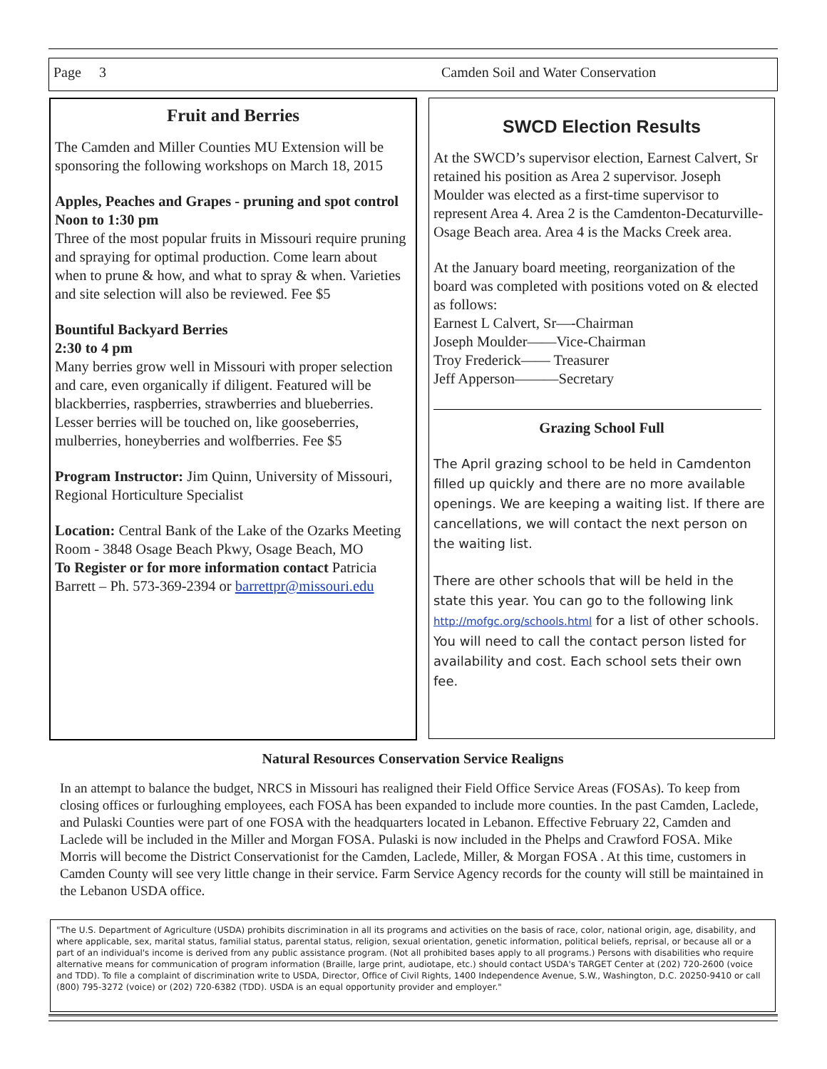Page 3 Camden Soil and Water Conservation
Fruit and Berries
The Camden and Miller Counties MU Extension will be sponsoring the following workshops on March 18, 2015
Apples, Peaches and Grapes - pruning and spot control
Noon to 1:30 pm
Three of the most popular fruits in Missouri require pruning and spraying for optimal production. Come learn about when to prune & how, and what to spray & when. Varieties and site selection will also be reviewed. Fee $5
Bountiful Backyard Berries
2:30 to 4 pm
Many berries grow well in Missouri with proper selection and care, even organically if diligent. Featured will be blackberries, raspberries, strawberries and blueberries. Lesser berries will be touched on, like gooseberries, mulberries, honeyberries and wolfberries. Fee $5
Program Instructor: Jim Quinn, University of Missouri, Regional Horticulture Specialist
Location: Central Bank of the Lake of the Ozarks Meeting Room - 3848 Osage Beach Pkwy, Osage Beach, MO
To Register or for more information contact Patricia Barrett – Ph. 573-369-2394 or barrettpr@missouri.edu
SWCD Election Results
At the SWCD’s supervisor election, Earnest Calvert, Sr retained his position as Area 2 supervisor. Joseph Moulder was elected as a first-time supervisor to represent Area 4. Area 2 is the Camdenton-Decaturville-Osage Beach area. Area 4 is the Macks Creek area.
At the January board meeting, reorganization of the board was completed with positions voted on & elected as follows:
Earnest L Calvert, Sr—-Chairman
Joseph Moulder——Vice-Chairman
Troy Frederick—— Treasurer
Jeff Apperson———Secretary
Grazing School Full
The April grazing school to be held in Camdenton filled up quickly and there are no more available openings. We are keeping a waiting list. If there are cancellations, we will contact the next person on the waiting list.
There are other schools that will be held in the state this year. You can go to the following link http://mofgc.org/schools.html for a list of other schools. You will need to call the contact person listed for availability and cost. Each school sets their own fee.
Natural Resources Conservation Service Realigns
In an attempt to balance the budget, NRCS in Missouri has realigned their Field Office Service Areas (FOSAs). To keep from closing offices or furloughing employees, each FOSA has been expanded to include more counties. In the past Camden, Laclede, and Pulaski Counties were part of one FOSA with the headquarters located in Lebanon. Effective February 22, Camden and Laclede will be included in the Miller and Morgan FOSA. Pulaski is now included in the Phelps and Crawford FOSA. Mike Morris will become the District Conservationist for the Camden, Laclede, Miller, & Morgan FOSA . At this time, customers in Camden County will see very little change in their service. Farm Service Agency records for the county will still be maintained in the Lebanon USDA office.
"The U.S. Department of Agriculture (USDA) prohibits discrimination in all its programs and activities on the basis of race, color, national origin, age, disability, and where applicable, sex, marital status, familial status, parental status, religion, sexual orientation, genetic information, political beliefs, reprisal, or because all or a part of an individual's income is derived from any public assistance program. (Not all prohibited bases apply to all programs.) Persons with disabilities who require alternative means for communication of program information (Braille, large print, audiotape, etc.) should contact USDA's TARGET Center at (202) 720-2600 (voice and TDD). To file a complaint of discrimination write to USDA, Director, Office of Civil Rights, 1400 Independence Avenue, S.W., Washington, D.C. 20250-9410 or call (800) 795-3272 (voice) or (202) 720-6382 (TDD). USDA is an equal opportunity provider and employer."